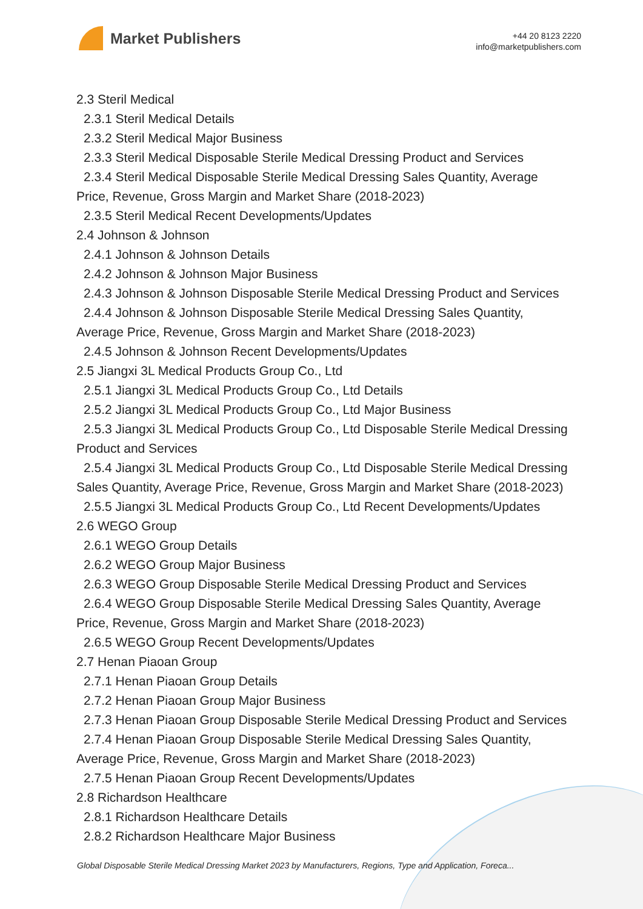Market Publishers
+44 20 8123 2220
info@marketpublishers.com
2.3 Steril Medical
2.3.1 Steril Medical Details
2.3.2 Steril Medical Major Business
2.3.3 Steril Medical Disposable Sterile Medical Dressing Product and Services
2.3.4 Steril Medical Disposable Sterile Medical Dressing Sales Quantity, Average
Price, Revenue, Gross Margin and Market Share (2018-2023)
2.3.5 Steril Medical Recent Developments/Updates
2.4 Johnson & Johnson
2.4.1 Johnson & Johnson Details
2.4.2 Johnson & Johnson Major Business
2.4.3 Johnson & Johnson Disposable Sterile Medical Dressing Product and Services
2.4.4 Johnson & Johnson Disposable Sterile Medical Dressing Sales Quantity,
Average Price, Revenue, Gross Margin and Market Share (2018-2023)
2.4.5 Johnson & Johnson Recent Developments/Updates
2.5 Jiangxi 3L Medical Products Group Co., Ltd
2.5.1 Jiangxi 3L Medical Products Group Co., Ltd Details
2.5.2 Jiangxi 3L Medical Products Group Co., Ltd Major Business
2.5.3 Jiangxi 3L Medical Products Group Co., Ltd Disposable Sterile Medical Dressing
Product and Services
2.5.4 Jiangxi 3L Medical Products Group Co., Ltd Disposable Sterile Medical Dressing
Sales Quantity, Average Price, Revenue, Gross Margin and Market Share (2018-2023)
2.5.5 Jiangxi 3L Medical Products Group Co., Ltd Recent Developments/Updates
2.6 WEGO Group
2.6.1 WEGO Group Details
2.6.2 WEGO Group Major Business
2.6.3 WEGO Group Disposable Sterile Medical Dressing Product and Services
2.6.4 WEGO Group Disposable Sterile Medical Dressing Sales Quantity, Average
Price, Revenue, Gross Margin and Market Share (2018-2023)
2.6.5 WEGO Group Recent Developments/Updates
2.7 Henan Piaoan Group
2.7.1 Henan Piaoan Group Details
2.7.2 Henan Piaoan Group Major Business
2.7.3 Henan Piaoan Group Disposable Sterile Medical Dressing Product and Services
2.7.4 Henan Piaoan Group Disposable Sterile Medical Dressing Sales Quantity,
Average Price, Revenue, Gross Margin and Market Share (2018-2023)
2.7.5 Henan Piaoan Group Recent Developments/Updates
2.8 Richardson Healthcare
2.8.1 Richardson Healthcare Details
2.8.2 Richardson Healthcare Major Business
Global Disposable Sterile Medical Dressing Market 2023 by Manufacturers, Regions, Type and Application, Foreca...